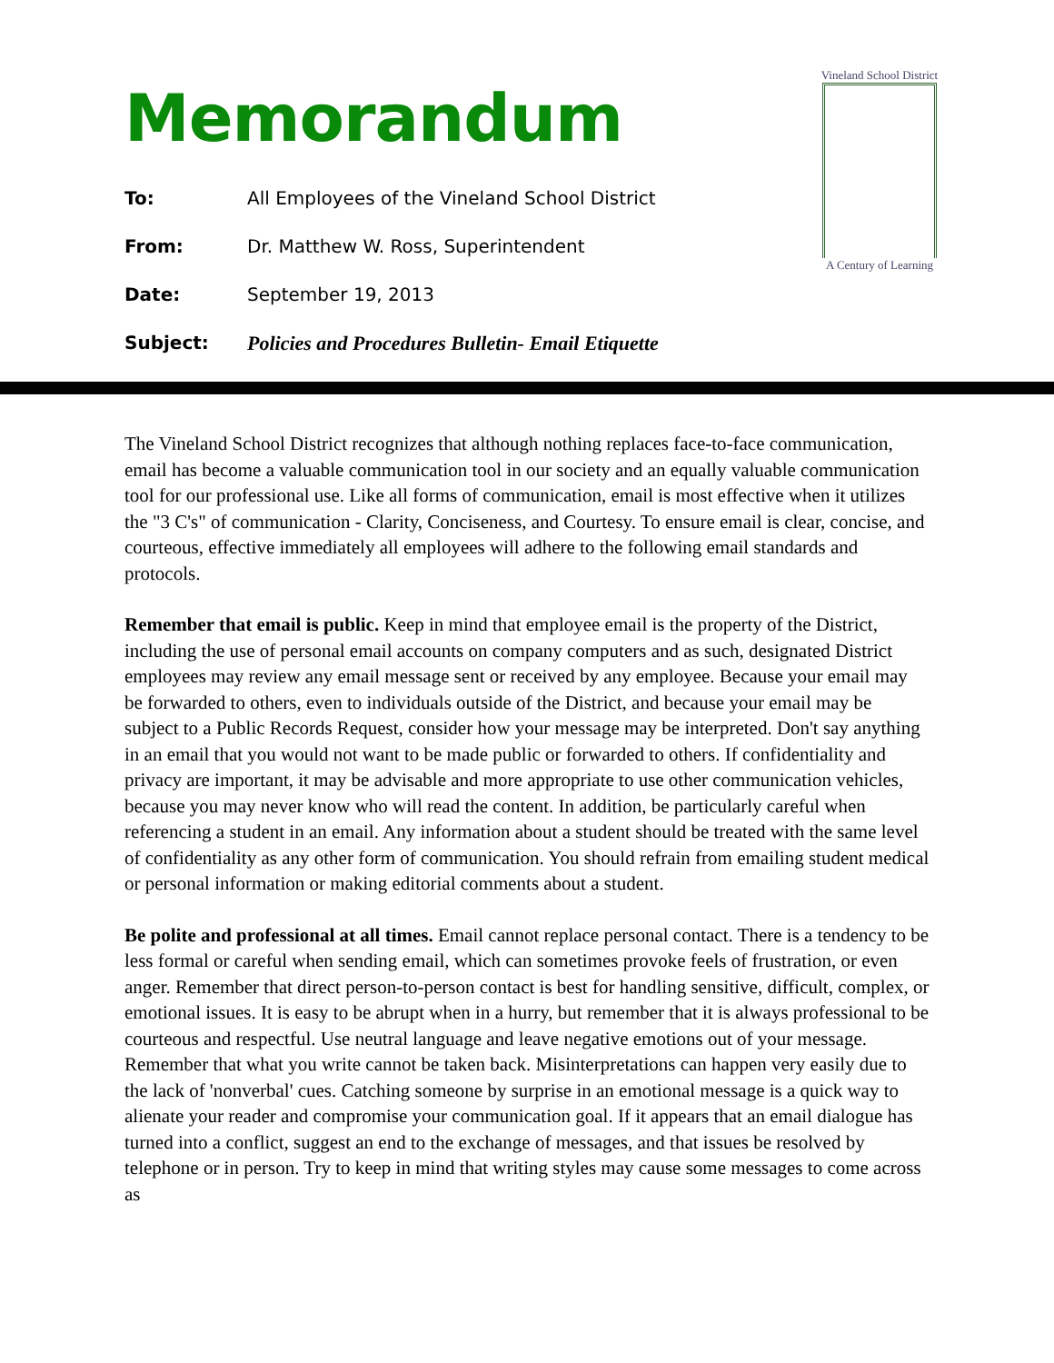Memorandum
To: All Employees of the Vineland School District
From: Dr. Matthew W. Ross, Superintendent
Date: September 19, 2013
Subject: Policies and Procedures Bulletin- Email Etiquette
Vineland School District
A Century of Learning
The Vineland School District recognizes that although nothing replaces face-to-face communication, email has become a valuable communication tool in our society and an equally valuable communication tool for our professional use. Like all forms of communication, email is most effective when it utilizes the "3 C's" of communication - Clarity, Conciseness, and Courtesy. To ensure email is clear, concise, and courteous, effective immediately all employees will adhere to the following email standards and protocols.
Remember that email is public. Keep in mind that employee email is the property of the District, including the use of personal email accounts on company computers and as such, designated District employees may review any email message sent or received by any employee. Because your email may be forwarded to others, even to individuals outside of the District, and because your email may be subject to a Public Records Request, consider how your message may be interpreted. Don't say anything in an email that you would not want to be made public or forwarded to others. If confidentiality and privacy are important, it may be advisable and more appropriate to use other communication vehicles, because you may never know who will read the content. In addition, be particularly careful when referencing a student in an email. Any information about a student should be treated with the same level of confidentiality as any other form of communication. You should refrain from emailing student medical or personal information or making editorial comments about a student.
Be polite and professional at all times. Email cannot replace personal contact. There is a tendency to be less formal or careful when sending email, which can sometimes provoke feels of frustration, or even anger. Remember that direct person-to-person contact is best for handling sensitive, difficult, complex, or emotional issues. It is easy to be abrupt when in a hurry, but remember that it is always professional to be courteous and respectful. Use neutral language and leave negative emotions out of your message. Remember that what you write cannot be taken back. Misinterpretations can happen very easily due to the lack of 'nonverbal' cues. Catching someone by surprise in an emotional message is a quick way to alienate your reader and compromise your communication goal. If it appears that an email dialogue has turned into a conflict, suggest an end to the exchange of messages, and that issues be resolved by telephone or in person. Try to keep in mind that writing styles may cause some messages to come across as